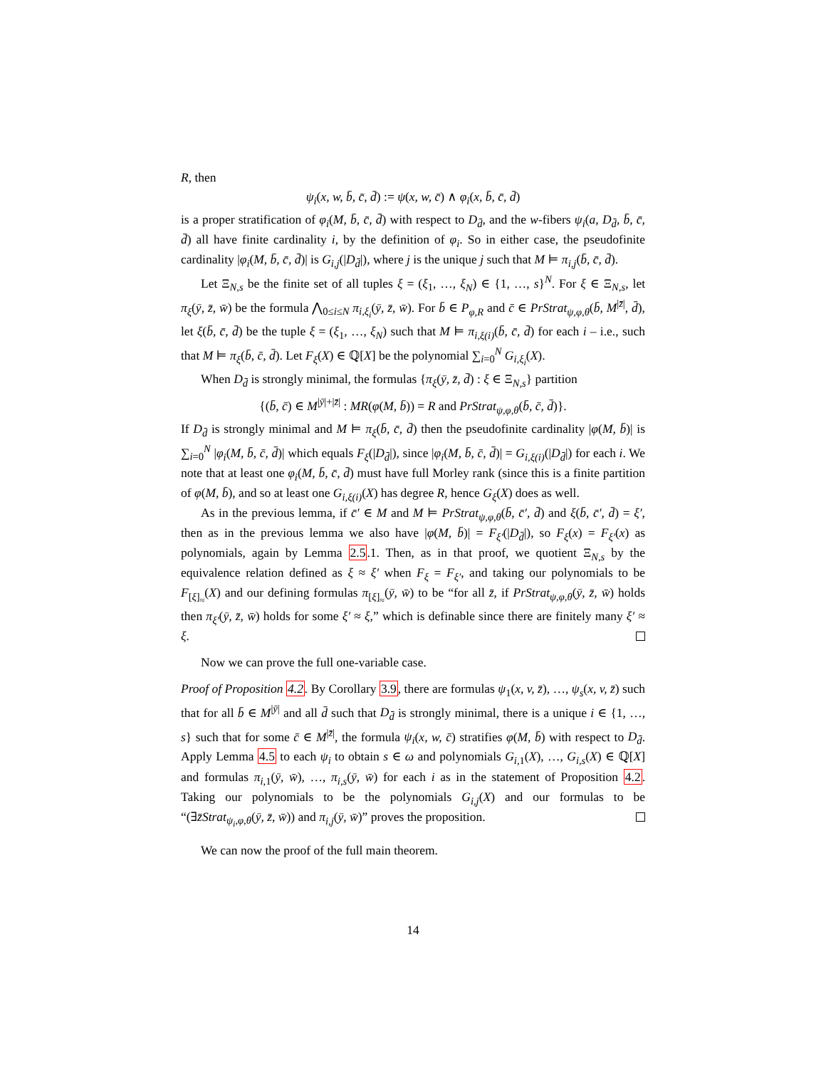R, then
ψ<sub>i</sub>(x, w, b̄, c̄, d̄) := ψ(x, w, c̄) ∧ φ<sub>i</sub>(x, b̄, c̄, d̄)
is a proper stratification of φ<sub>i</sub>(M, b̄, c̄, d̄) with respect to D<sub>d̄</sub>, and the w-fibers ψ<sub>i</sub>(a, D<sub>d̄</sub>, b̄, c̄, d̄) all have finite cardinality i, by the definition of φ<sub>i</sub>. So in either case, the pseudofinite cardinality |φ<sub>i</sub>(M, b̄, c̄, d̄)| is G<sub>i,j</sub>(|D<sub>d̄</sub>|), where j is the unique j such that M ⊨ π<sub>i,j</sub>(b̄, c̄, d̄).
Let Ξ<sub>N,s</sub> be the finite set of all tuples ξ = (ξ<sub>1</sub>, …, ξ<sub>N</sub>) ∈ {1, …, s}<sup>N</sup>. For ξ ∈ Ξ<sub>N,s</sub>, let π<sub>ξ</sub>(ȳ, z̄, w̄) be the formula ⋀<sub>0≤i≤N</sub> π<sub>i,ξ<sub>i</sub></sub>(ȳ, z̄, w̄). For b̄ ∈ P<sub>φ,R</sub> and c̄ ∈ PrStrat<sub>ψ,φ,θ</sub>(b̄, M<sup>|z̄|</sup>, d̄), let ξ(b̄, c̄, d̄) be the tuple ξ = (ξ<sub>1</sub>, …, ξ<sub>N</sub>) such that M ⊨ π<sub>i,ξ(i)</sub>(b̄, c̄, d̄) for each i – i.e., such that M ⊨ π<sub>ξ</sub>(b̄, c̄, d̄). Let F<sub>ξ</sub>(X) ∈ ℚ[X] be the polynomial ∑<sub>i=0</sub><sup>N</sup> G<sub>i,ξ<sub>i</sub></sub>(X).
When D<sub>d̄</sub> is strongly minimal, the formulas {π<sub>ξ</sub>(ȳ, z̄, d̄) : ξ ∈ Ξ<sub>N,s</sub>} partition
{(b̄, c̄) ∈ M<sup>|ȳ|+|z̄|</sup> : MR(φ(M, b̄)) = R and PrStrat<sub>ψ,φ,θ</sub>(b̄, c̄, d̄)}.
If D<sub>d̄</sub> is strongly minimal and M ⊨ π<sub>ξ</sub>(b̄, c̄, d̄) then the pseudofinite cardinality |φ(M, b̄)| is ∑<sub>i=0</sub><sup>N</sup> |φ<sub>i</sub>(M, b̄, c̄, d̄)| which equals F<sub>ξ</sub>(|D<sub>d̄</sub>|), since |φ<sub>i</sub>(M, b̄, c̄, d̄)| = G<sub>i,ξ(i)</sub>(|D<sub>d̄</sub>|) for each i. We note that at least one φ<sub>i</sub>(M, b̄, c̄, d̄) must have full Morley rank (since this is a finite partition of φ(M, b̄), and so at least one G<sub>i,ξ(i)</sub>(X) has degree R, hence G<sub>ξ</sub>(X) does as well.
As in the previous lemma, if c̄′ ∈ M and M ⊨ PrStrat<sub>ψ,φ,θ</sub>(b̄, c̄′, d̄) and ξ(b̄, c̄′, d̄) = ξ′, then as in the previous lemma we also have |φ(M, b̄)| = F<sub>ξ′</sub>(|D<sub>d̄</sub>|), so F<sub>ξ</sub>(x) = F<sub>ξ′</sub>(x) as polynomials, again by Lemma 2.5.1. Then, as in that proof, we quotient Ξ<sub>N,s</sub> by the equivalence relation defined as ξ ≈ ξ′ when F<sub>ξ</sub> = F<sub>ξ′</sub>, and taking our polynomials to be F<sub>[ξ]<sub>≈</sub></sub>(X) and our defining formulas π<sub>[ξ]<sub>≈</sub></sub>(ȳ, w̄) to be “for all z̄, if PrStrat<sub>ψ,φ,θ</sub>(ȳ, z̄, w̄) holds then π<sub>ξ′</sub>(ȳ, z̄, w̄) holds for some ξ′ ≈ ξ,” which is definable since there are finitely many ξ′ ≈ ξ.
Now we can prove the full one-variable case.
Proof of Proposition 4.2. By Corollary 3.9, there are formulas ψ<sub>1</sub>(x, v, z̄), …, ψ<sub>s</sub>(x, v, z̄) such that for all b̄ ∈ M<sup>|ȳ|</sup> and all d̄ such that D<sub>d̄</sub> is strongly minimal, there is a unique i ∈ {1, …, s} such that for some c̄ ∈ M<sup>|z̄|</sup>, the formula ψ<sub>i</sub>(x, w, c̄) stratifies φ(M, b̄) with respect to D<sub>d̄</sub>. Apply Lemma 4.5 to each ψ<sub>i</sub> to obtain s ∈ ω and polynomials G<sub>i,1</sub>(X), …, G<sub>i,s</sub>(X) ∈ ℚ[X] and formulas π<sub>i,1</sub>(ȳ, w̄), …, π<sub>i,s</sub>(ȳ, w̄) for each i as in the statement of Proposition 4.2. Taking our polynomials to be the polynomials G<sub>i,j</sub>(X) and our formulas to be “(∃z̄Strat<sub>ψ<sub>i</sub>,φ,θ</sub>(ȳ, z̄, w̄)) and π<sub>i,j</sub>(ȳ, w̄)” proves the proposition.
We can now the proof of the full main theorem.
14